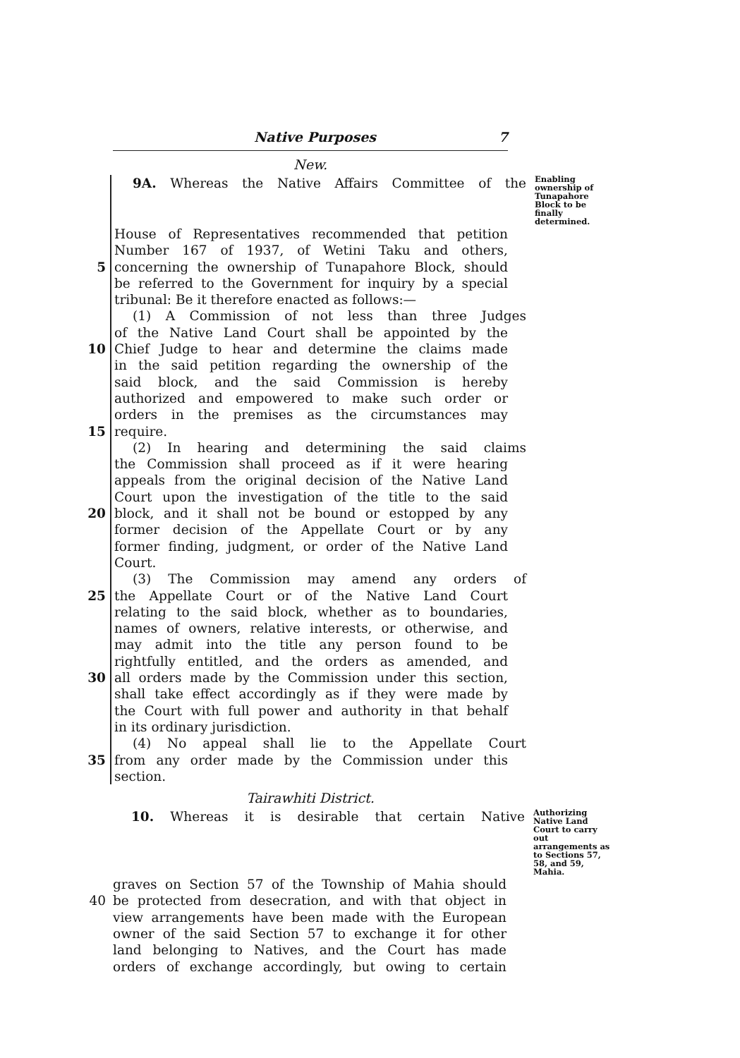Native Purposes 7
New.
9A. Whereas the Native Affairs Committee of the
Enabling ownership of Tunapahore Block to be finally determined.
House of Representatives recommended that petition
Number 167 of 1937, of Wetini Taku and others,
5 concerning the ownership of Tunapahore Block, should
be referred to the Government for inquiry by a special
tribunal: Be it therefore enacted as follows:—
(1) A Commission of not less than three Judges
of the Native Land Court shall be appointed by the
10 Chief Judge to hear and determine the claims made
in the said petition regarding the ownership of the
said block, and the said Commission is hereby
authorized and empowered to make such order or
orders in the premises as the circumstances may
15 require.
(2) In hearing and determining the said claims
the Commission shall proceed as if it were hearing
appeals from the original decision of the Native Land
Court upon the investigation of the title to the said
20 block, and it shall not be bound or estopped by any
former decision of the Appellate Court or by any
former finding, judgment, or order of the Native Land
Court.
(3) The Commission may amend any orders of
25 the Appellate Court or of the Native Land Court
relating to the said block, whether as to boundaries,
names of owners, relative interests, or otherwise, and
may admit into the title any person found to be
rightfully entitled, and the orders as amended, and
30 all orders made by the Commission under this section,
shall take effect accordingly as if they were made by
the Court with full power and authority in that behalf
in its ordinary jurisdiction.
(4) No appeal shall lie to the Appellate Court
35 from any order made by the Commission under this
section.
Tairawhiti District.
10. Whereas it is desirable that certain Native
Authorizing Native Land Court to carry out arrangements as to Sections 57, 58, and 59, Mahia.
graves on Section 57 of the Township of Mahia should
40 be protected from desecration, and with that object in
view arrangements have been made with the European
owner of the said Section 57 to exchange it for other
land belonging to Natives, and the Court has made
orders of exchange accordingly, but owing to certain